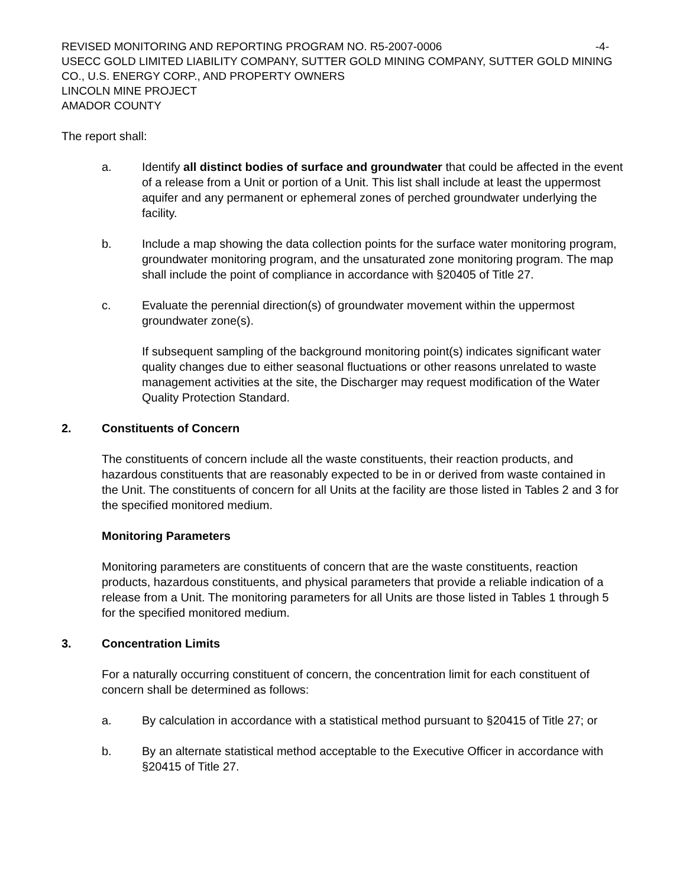REVISED MONITORING AND REPORTING PROGRAM NO. R5-2007-0006 -4-
USECC GOLD LIMITED LIABILITY COMPANY, SUTTER GOLD MINING COMPANY, SUTTER GOLD MINING CO., U.S. ENERGY CORP., AND PROPERTY OWNERS
LINCOLN MINE PROJECT
AMADOR COUNTY
The report shall:
a. Identify all distinct bodies of surface and groundwater that could be affected in the event of a release from a Unit or portion of a Unit. This list shall include at least the uppermost aquifer and any permanent or ephemeral zones of perched groundwater underlying the facility.
b. Include a map showing the data collection points for the surface water monitoring program, groundwater monitoring program, and the unsaturated zone monitoring program. The map shall include the point of compliance in accordance with §20405 of Title 27.
c. Evaluate the perennial direction(s) of groundwater movement within the uppermost groundwater zone(s).
If subsequent sampling of the background monitoring point(s) indicates significant water quality changes due to either seasonal fluctuations or other reasons unrelated to waste management activities at the site, the Discharger may request modification of the Water Quality Protection Standard.
2. Constituents of Concern
The constituents of concern include all the waste constituents, their reaction products, and hazardous constituents that are reasonably expected to be in or derived from waste contained in the Unit. The constituents of concern for all Units at the facility are those listed in Tables 2 and 3 for the specified monitored medium.
Monitoring Parameters
Monitoring parameters are constituents of concern that are the waste constituents, reaction products, hazardous constituents, and physical parameters that provide a reliable indication of a release from a Unit. The monitoring parameters for all Units are those listed in Tables 1 through 5 for the specified monitored medium.
3. Concentration Limits
For a naturally occurring constituent of concern, the concentration limit for each constituent of concern shall be determined as follows:
a. By calculation in accordance with a statistical method pursuant to §20415 of Title 27; or
b. By an alternate statistical method acceptable to the Executive Officer in accordance with §20415 of Title 27.